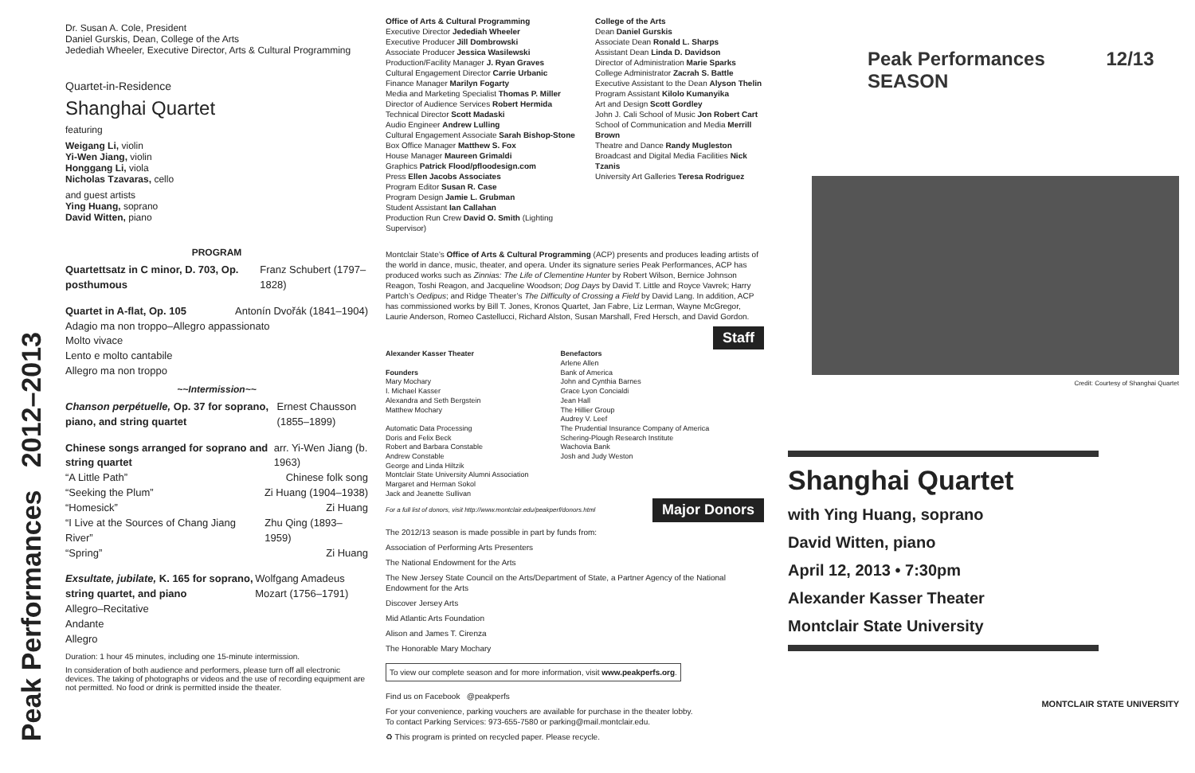Peak Performances 2012–2013
Dr. Susan A. Cole, President
Daniel Gurskis, Dean, College of the Arts
Jedediah Wheeler, Executive Director, Arts & Cultural Programming
Quartet-in-Residence
Shanghai Quartet
featuring
Weigang Li, violin
Yi-Wen Jiang, violin
Honggang Li, viola
Nicholas Tzavaras, cello
and guest artists
Ying Huang, soprano
David Witten, piano
PROGRAM
Quartettsatz in C minor, D. 703, Op. posthumous Franz Schubert (1797–1828)
Quartet in A-flat, Op. 105 Antonín Dvořák (1841–1904)
Adagio ma non troppo–Allegro appassionato
Molto vivace
Lento e molto cantabile
Allegro ma non troppo
~~Intermission~~
Chanson perpétuelle, Op. 37 for soprano, piano, and string quartet Ernest Chausson (1855–1899)
Chinese songs arranged for soprano and string quartet arr. Yi-Wen Jiang (b. 1963)
“A Little Path” Chinese folk song
“Seeking the Plum” Zi Huang (1904–1938)
“Homesick” Zi Huang
“I Live at the Sources of Chang Jiang River” Zhu Qing (1893–1959)
“Spring” Zi Huang
Exsultate, jubilate, K. 165 for soprano, string quartet, and piano Wolfgang Amadeus Mozart (1756–1791)
Allegro–Recitative
Andante
Allegro
Duration: 1 hour 45 minutes, including one 15-minute intermission.
In consideration of both audience and performers, please turn off all electronic devices. The taking of photographs or videos and the use of recording equipment are not permitted. No food or drink is permitted inside the theater.
Office of Arts & Cultural Programming
Executive Director Jedediah Wheeler
Executive Producer Jill Dombrowski
Associate Producer Jessica Wasilewski
Production/Facility Manager J. Ryan Graves
Cultural Engagement Director Carrie Urbanic
Finance Manager Marilyn Fogarty
Media and Marketing Specialist Thomas P. Miller
Director of Audience Services Robert Hermida
Technical Director Scott Madaski
Audio Engineer Andrew Lulling
Cultural Engagement Associate Sarah Bishop-Stone
Box Office Manager Matthew S. Fox
House Manager Maureen Grimaldi
Graphics Patrick Flood/pfloodesign.com
Press Ellen Jacobs Associates
Program Editor Susan R. Case
Program Design Jamie L. Grubman
Student Assistant Ian Callahan
Production Run Crew David O. Smith (Lighting Supervisor)
College of the Arts
Dean Daniel Gurskis
Associate Dean Ronald L. Sharps
Assistant Dean Linda D. Davidson
Director of Administration Marie Sparks
College Administrator Zacrah S. Battle
Executive Assistant to the Dean Alyson Thelin
Program Assistant Kilolo Kumanyika
Art and Design Scott Gordley
John J. Cali School of Music Jon Robert Cart
School of Communication and Media Merrill Brown
Theatre and Dance Randy Mugleston
Broadcast and Digital Media Facilities Nick Tzanis
University Art Galleries Teresa Rodriguez
Montclair State’s Office of Arts & Cultural Programming (ACP) presents and produces leading artists of the world in dance, music, theater, and opera. Under its signature series Peak Performances, ACP has produced works such as Zinnias: The Life of Clementine Hunter by Robert Wilson, Bernice Johnson Reagon, Toshi Reagon, and Jacqueline Woodson; Dog Days by David T. Little and Royce Vavrek; Harry Partch’s Oedipus; and Ridge Theater’s The Difficulty of Crossing a Field by David Lang. In addition, ACP has commissioned works by Bill T. Jones, Kronos Quartet, Jan Fabre, Liz Lerman, Wayne McGregor, Laurie Anderson, Romeo Castellucci, Richard Alston, Susan Marshall, Fred Hersch, and David Gordon.
Staff
Alexander Kasser Theater
Founders
Mary Mochary
I. Michael Kasser
Alexandra and Seth Bergstein
Matthew Mochary
Automatic Data Processing
Doris and Felix Beck
Robert and Barbara Constable
Andrew Constable
George and Linda Hiltzik
Montclair State University Alumni Association
Margaret and Herman Sokol
Jack and Jeanette Sullivan
Benefactors
Arlene Allen
Bank of America
John and Cynthia Barnes
Grace Lyon Concialdi
Jean Hall
The Hillier Group
Audrey V. Leef
The Prudential Insurance Company of America
Schering-Plough Research Institute
Wachovia Bank
Josh and Judy Weston
For a full list of donors, visit http://www.montclair.edu/peakperf/donors.html Major Donors
The 2012/13 season is made possible in part by funds from:
Association of Performing Arts Presenters
The National Endowment for the Arts
The New Jersey State Council on the Arts/Department of State, a Partner Agency of the National Endowment for the Arts
Discover Jersey Arts
Mid Atlantic Arts Foundation
Alison and James T. Cirenza
The Honorable Mary Mochary
To view our complete season and for more information, visit www.peakperfs.org.
Find us on Facebook @peakperfs
For your convenience, parking vouchers are available for purchase in the theater lobby.
To contact Parking Services: 973-655-7580 or parking@mail.montclair.edu.
♻ This program is printed on recycled paper. Please recycle.
Peak Performances 12/13 SEASON
Credit: Courtesy of Shanghai Quartet
Shanghai Quartet
with Ying Huang, soprano
David Witten, piano
April 12, 2013 • 7:30pm
Alexander Kasser Theater
Montclair State University
MONTCLAIR STATE UNIVERSITY